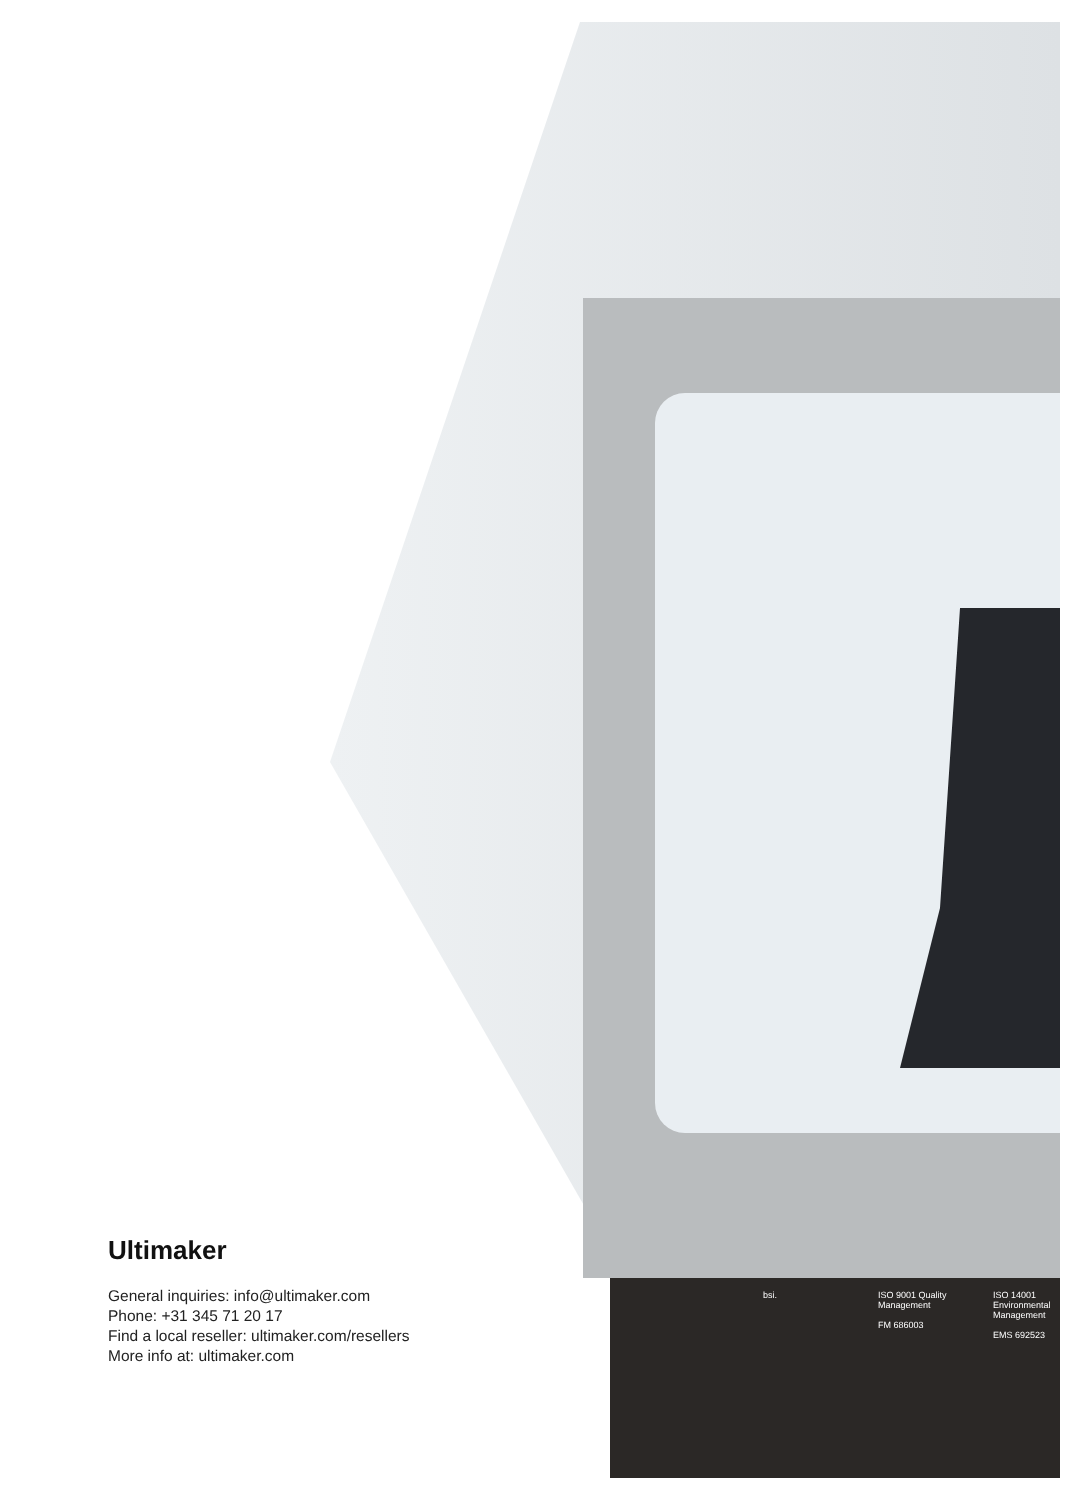Ultimaker
General inquiries: info@ultimaker.com
Phone: +31 345 71 20 17
Find a local reseller: ultimaker.com/resellers
More info at: ultimaker.com
bsi. ISO 9001 Quality Management
FM 686003
ISO 14001 Environmental Management
EMS 692523